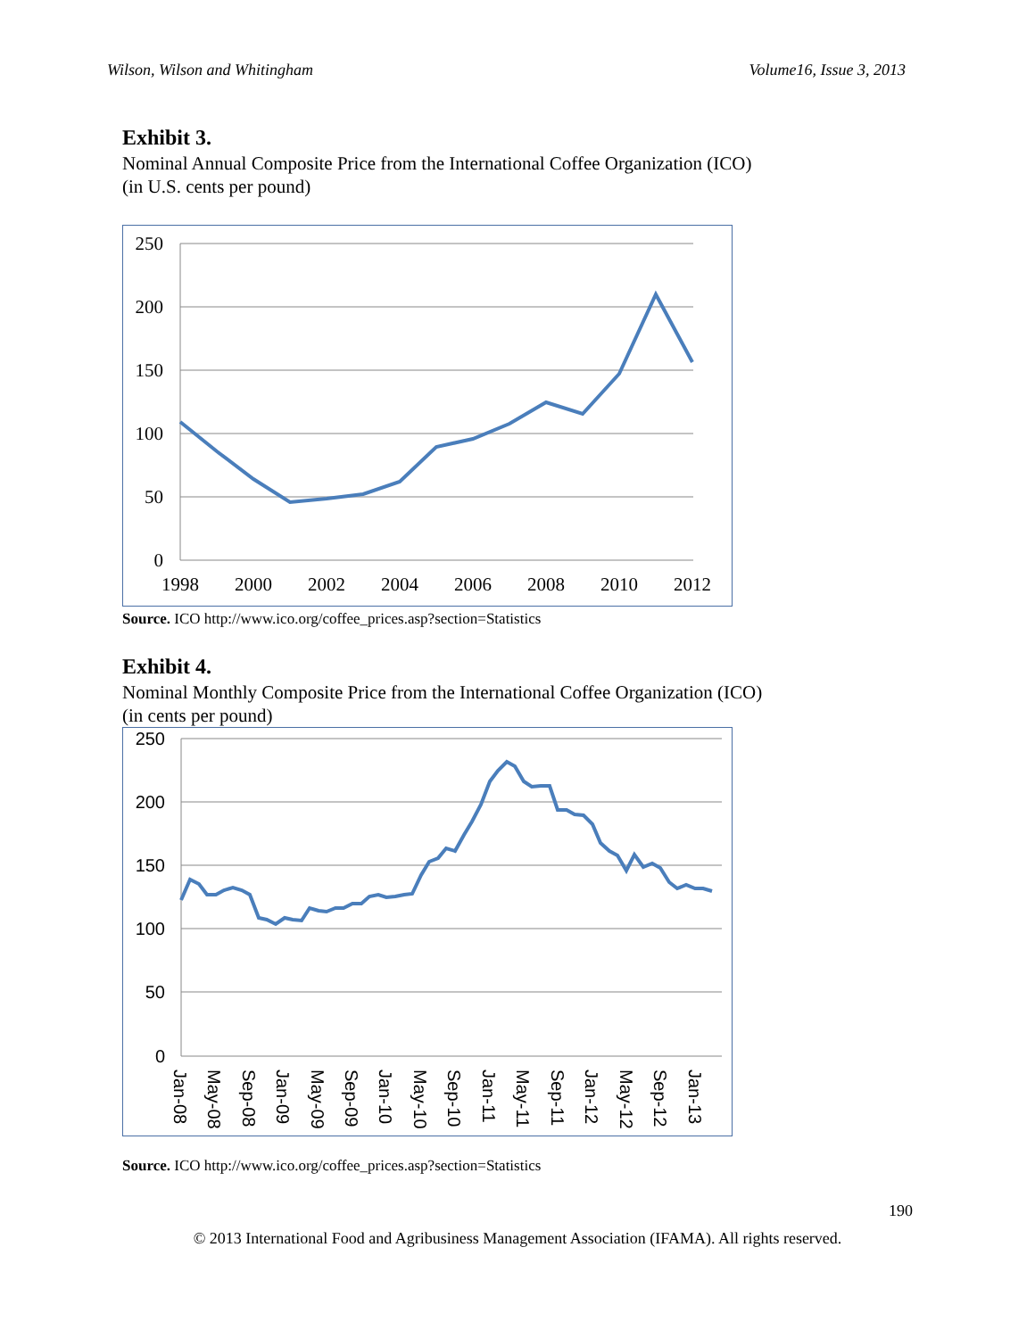Wilson, Wilson and Whitingham Volume16, Issue 3, 2013
Exhibit 3.
Nominal Annual Composite Price from the International Coffee Organization (ICO)
(in U.S. cents per pound)
250
200
150
100
50
0
1998
2000
2002
2004
2006
2008
2010
2012
Source. ICO http://www.ico.org/coffee_prices.asp?section=Statistics
Exhibit 4.
Nominal Monthly Composite Price from the International Coffee Organization (ICO)
(in cents per pound)
250
200
150
100
50
0
Jan-08
May-08
Sep-08
Jan-09
May-09
Sep-09
Jan-10
May-10
Sep-10
Jan-11
May-11
Sep-11
Jan-12
May-12
Sep-12
Jan-13
Source. ICO http://www.ico.org/coffee_prices.asp?section=Statistics
190
© 2013 International Food and Agribusiness Management Association (IFAMA). All rights reserved.